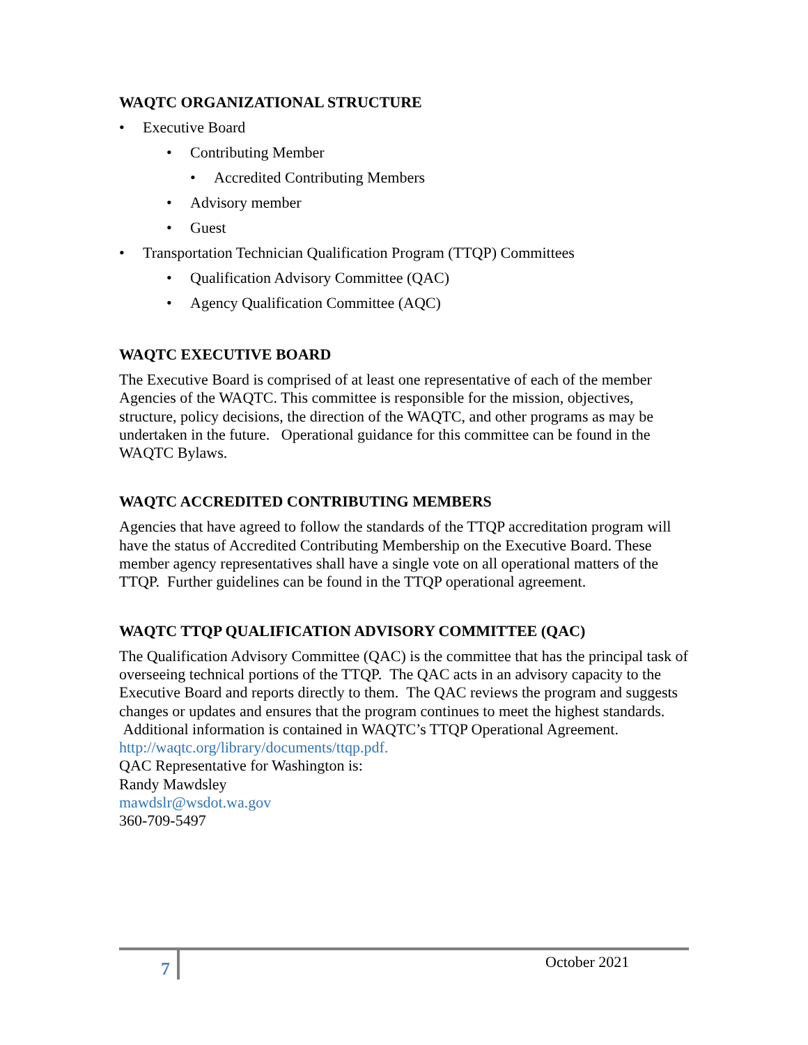WAQTC ORGANIZATIONAL STRUCTURE
• Executive Board
• Contributing Member
• Accredited Contributing Members
• Advisory member
• Guest
• Transportation Technician Qualification Program (TTQP) Committees
• Qualification Advisory Committee (QAC)
• Agency Qualification Committee (AQC)
WAQTC EXECUTIVE BOARD
The Executive Board is comprised of at least one representative of each of the member Agencies of the WAQTC. This committee is responsible for the mission, objectives, structure, policy decisions, the direction of the WAQTC, and other programs as may be undertaken in the future. Operational guidance for this committee can be found in the WAQTC Bylaws.
WAQTC ACCREDITED CONTRIBUTING MEMBERS
Agencies that have agreed to follow the standards of the TTQP accreditation program will have the status of Accredited Contributing Membership on the Executive Board. These member agency representatives shall have a single vote on all operational matters of the TTQP. Further guidelines can be found in the TTQP operational agreement.
WAQTC TTQP QUALIFICATION ADVISORY COMMITTEE (QAC)
The Qualification Advisory Committee (QAC) is the committee that has the principal task of overseeing technical portions of the TTQP. The QAC acts in an advisory capacity to the Executive Board and reports directly to them. The QAC reviews the program and suggests changes or updates and ensures that the program continues to meet the highest standards. Additional information is contained in WAQTC’s TTQP Operational Agreement.
http://waqtc.org/library/documents/ttqp.pdf.
QAC Representative for Washington is:
Randy Mawdsley
mawdslr@wsdot.wa.gov
360-709-5497
7 October 2021